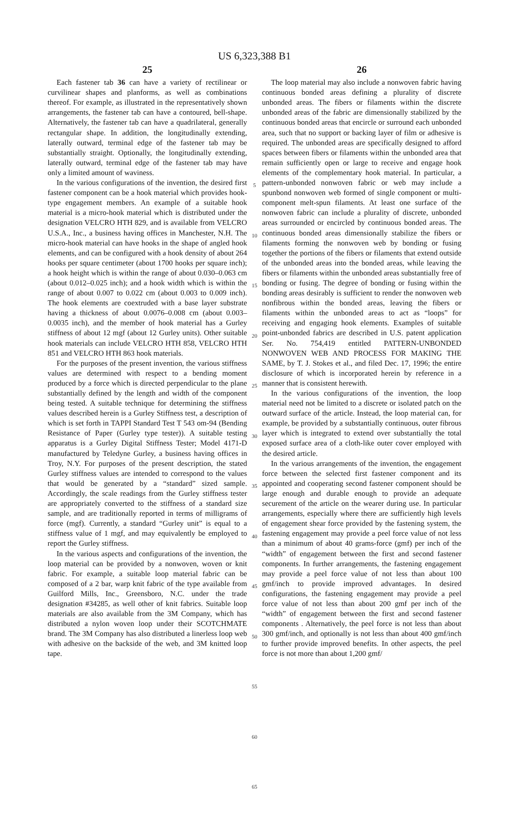US 6,323,388 B1
25
Each fastener tab 36 can have a variety of rectilinear or curvilinear shapes and planforms, as well as combinations thereof. For example, as illustrated in the representatively shown arrangements, the fastener tab can have a contoured, bell-shape. Alternatively, the fastener tab can have a quadrilateral, generally rectangular shape. In addition, the longitudinally extending, laterally outward, terminal edge of the fastener tab may be substantially straight. Optionally, the longitudinally extending, laterally outward, terminal edge of the fastener tab may have only a limited amount of waviness.
In the various configurations of the invention, the desired first fastener component can be a hook material which provides hook-type engagement members. An example of a suitable hook material is a micro-hook material which is distributed under the designation VELCRO HTH 829, and is available from VELCRO U.S.A., Inc., a business having offices in Manchester, N.H. The micro-hook material can have hooks in the shape of angled hook elements, and can be configured with a hook density of about 264 hooks per square centimeter (about 1700 hooks per square inch); a hook height which is within the range of about 0.030–0.063 cm (about 0.012–0.025 inch); and a hook width which is within the range of about 0.007 to 0.022 cm (about 0.003 to 0.009 inch). The hook elements are coextruded with a base layer substrate having a thickness of about 0.0076–0.008 cm (about 0.003–0.0035 inch), and the member of hook material has a Gurley stiffness of about 12 mgf (about 12 Gurley units). Other suitable hook materials can include VELCRO HTH 858, VELCRO HTH 851 and VELCRO HTH 863 hook materials.
For the purposes of the present invention, the various stiffness values are determined with respect to a bending moment produced by a force which is directed perpendicular to the plane substantially defined by the length and width of the component being tested. A suitable technique for determining the stiffness values described herein is a Gurley Stiffness test, a description of which is set forth in TAPPI Standard Test T 543 om-94 (Bending Resistance of Paper (Gurley type tester)). A suitable testing apparatus is a Gurley Digital Stiffness Tester; Model 4171-D manufactured by Teledyne Gurley, a business having offices in Troy, N.Y. For purposes of the present description, the stated Gurley stiffness values are intended to correspond to the values that would be generated by a “standard” sized sample. Accordingly, the scale readings from the Gurley stiffness tester are appropriately converted to the stiffness of a standard size sample, and are traditionally reported in terms of milligrams of force (mgf). Currently, a standard “Gurley unit” is equal to a stiffness value of 1 mgf, and may equivalently be employed to report the Gurley stiffness.
In the various aspects and configurations of the invention, the loop material can be provided by a nonwoven, woven or knit fabric. For example, a suitable loop material fabric can be composed of a 2 bar, warp knit fabric of the type available from Guilford Mills, Inc., Greensboro, N.C. under the trade designation #34285, as well other of knit fabrics. Suitable loop materials are also available from the 3M Company, which has distributed a nylon woven loop under their SCOTCHMATE brand. The 3M Company has also distributed a linerless loop web with adhesive on the backside of the web, and 3M knitted loop tape.
5
10
15
20
25
30
35
40
45
50
55
60
65
26
The loop material may also include a nonwoven fabric having continuous bonded areas defining a plurality of discrete unbonded areas. The fibers or filaments within the discrete unbonded areas of the fabric are dimensionally stabilized by the continuous bonded areas that encircle or surround each unbonded area, such that no support or backing layer of film or adhesive is required. The unbonded areas are specifically designed to afford spaces between fibers or filaments within the unbonded area that remain sufficiently open or large to receive and engage hook elements of the complementary hook material. In particular, a pattern-unbonded nonwoven fabric or web may include a spunbond nonwoven web formed of single component or multi-component melt-spun filaments. At least one surface of the nonwoven fabric can include a plurality of discrete, unbonded areas surrounded or encircled by continuous bonded areas. The continuous bonded areas dimensionally stabilize the fibers or filaments forming the nonwoven web by bonding or fusing together the portions of the fibers or filaments that extend outside of the unbonded areas into the bonded areas, while leaving the fibers or filaments within the unbonded areas substantially free of bonding or fusing. The degree of bonding or fusing within the bonding areas desirably is sufficient to render the nonwoven web nonfibrous within the bonded areas, leaving the fibers or filaments within the unbonded areas to act as “loops” for receiving and engaging hook elements. Examples of suitable point-unbonded fabrics are described in U.S. patent application Ser. No. 754,419 entitled PATTERN-UNBONDED NONWOVEN WEB AND PROCESS FOR MAKING THE SAME, by T. J. Stokes et al., and filed Dec. 17, 1996; the entire disclosure of which is incorporated herein by reference in a manner that is consistent herewith.
In the various configurations of the invention, the loop material need not be limited to a discrete or isolated patch on the outward surface of the article. Instead, the loop material can, for example, be provided by a substantially continuous, outer fibrous layer which is integrated to extend over substantially the total exposed surface area of a cloth-like outer cover employed with the desired article.
In the various arrangements of the invention, the engagement force between the selected first fastener component and its appointed and cooperating second fastener component should be large enough and durable enough to provide an adequate securement of the article on the wearer during use. In particular arrangements, especially where there are sufficiently high levels of engagement shear force provided by the fastening system, the fastening engagement may provide a peel force value of not less than a minimum of about 40 grams-force (gmf) per inch of the “width” of engagement between the first and second fastener components. In further arrangements, the fastening engagement may provide a peel force value of not less than about 100 gmf/inch to provide improved advantages. In desired configurations, the fastening engagement may provide a peel force value of not less than about 200 gmf per inch of the “width” of engagement between the first and second fastener components . Alternatively, the peel force is not less than about 300 gmf/inch, and optionally is not less than about 400 gmf/inch to further provide improved benefits. In other aspects, the peel force is not more than about 1,200 gmf/